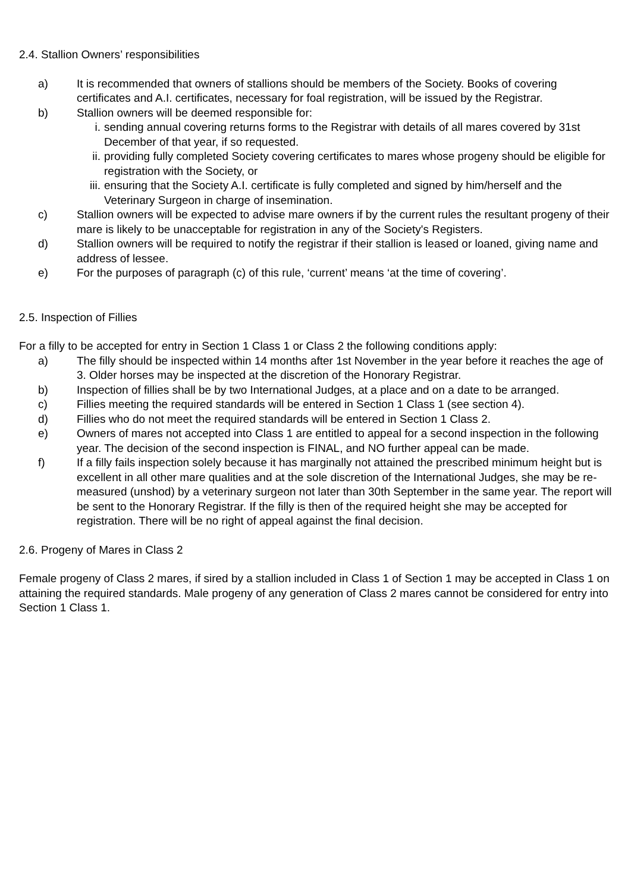2.4. Stallion Owners’ responsibilities
a) It is recommended that owners of stallions should be members of the Society. Books of covering certificates and A.I. certificates, necessary for foal registration, will be issued by the Registrar.
b) Stallion owners will be deemed responsible for:
i. sending annual covering returns forms to the Registrar with details of all mares covered by 31st December of that year, if so requested.
ii. providing fully completed Society covering certificates to mares whose progeny should be eligible for registration with the Society, or
iii. ensuring that the Society A.I. certificate is fully completed and signed by him/herself and the Veterinary Surgeon in charge of insemination.
c) Stallion owners will be expected to advise mare owners if by the current rules the resultant progeny of their mare is likely to be unacceptable for registration in any of the Society's Registers.
d) Stallion owners will be required to notify the registrar if their stallion is leased or loaned, giving name and address of lessee.
e) For the purposes of paragraph (c) of this rule, ‘current’ means ‘at the time of covering’.
2.5. Inspection of Fillies
For a filly to be accepted for entry in Section 1 Class 1 or Class 2 the following conditions apply:
a) The filly should be inspected within 14 months after 1st November in the year before it reaches the age of 3. Older horses may be inspected at the discretion of the Honorary Registrar.
b) Inspection of fillies shall be by two International Judges, at a place and on a date to be arranged.
c) Fillies meeting the required standards will be entered in Section 1 Class 1 (see section 4).
d) Fillies who do not meet the required standards will be entered in Section 1 Class 2.
e) Owners of mares not accepted into Class 1 are entitled to appeal for a second inspection in the following year. The decision of the second inspection is FINAL, and NO further appeal can be made.
f) If a filly fails inspection solely because it has marginally not attained the prescribed minimum height but is excellent in all other mare qualities and at the sole discretion of the International Judges, she may be re-measured (unshod) by a veterinary surgeon not later than 30th September in the same year. The report will be sent to the Honorary Registrar. If the filly is then of the required height she may be accepted for registration. There will be no right of appeal against the final decision.
2.6. Progeny of Mares in Class 2
Female progeny of Class 2 mares, if sired by a stallion included in Class 1 of Section 1 may be accepted in Class 1 on attaining the required standards. Male progeny of any generation of Class 2 mares cannot be considered for entry into Section 1 Class 1.